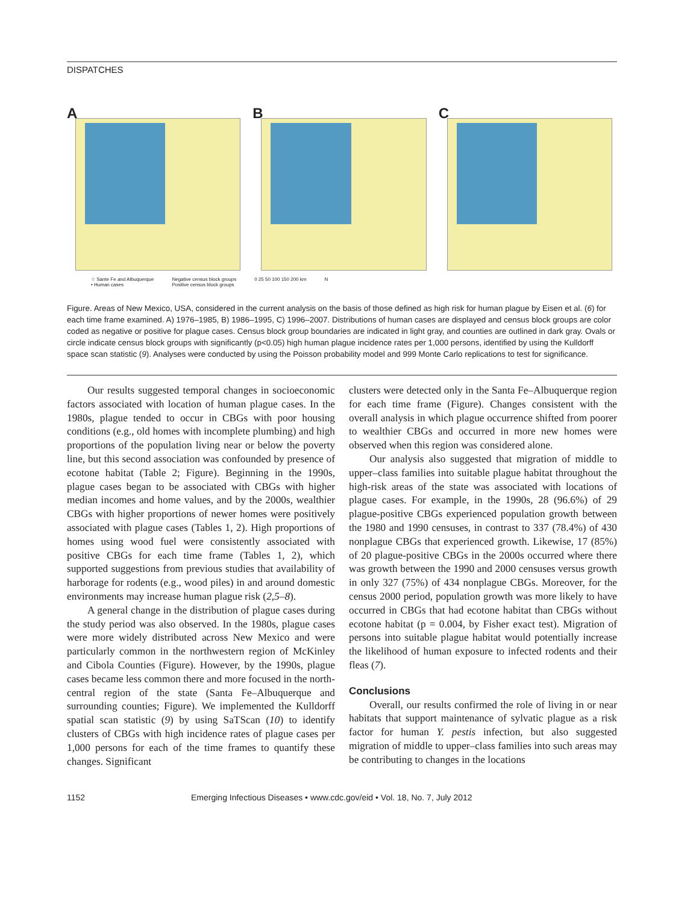DISPATCHES
A B C
☆ Sante Fe and Albuquerque
• Human cases Negative census block groups
Positive census block groups 0 25 50 100 150 200 km N
Figure. Areas of New Mexico, USA, considered in the current analysis on the basis of those defined as high risk for human plague by Eisen et al. (6) for each time frame examined. A) 1976–1985, B) 1986–1995, C) 1996–2007. Distributions of human cases are displayed and census block groups are color coded as negative or positive for plague cases. Census block group boundaries are indicated in light gray, and counties are outlined in dark gray. Ovals or circle indicate census block groups with significantly (p<0.05) high human plague incidence rates per 1,000 persons, identified by using the Kulldorff space scan statistic (9). Analyses were conducted by using the Poisson probability model and 999 Monte Carlo replications to test for significance.
Our results suggested temporal changes in socioeconomic factors associated with location of human plague cases. In the 1980s, plague tended to occur in CBGs with poor housing conditions (e.g., old homes with incomplete plumbing) and high proportions of the population living near or below the poverty line, but this second association was confounded by presence of ecotone habitat (Table 2; Figure). Beginning in the 1990s, plague cases began to be associated with CBGs with higher median incomes and home values, and by the 2000s, wealthier CBGs with higher proportions of newer homes were positively associated with plague cases (Tables 1, 2). High proportions of homes using wood fuel were consistently associated with positive CBGs for each time frame (Tables 1, 2), which supported suggestions from previous studies that availability of harborage for rodents (e.g., wood piles) in and around domestic environments may increase human plague risk (2,5–8).
A general change in the distribution of plague cases during the study period was also observed. In the 1980s, plague cases were more widely distributed across New Mexico and were particularly common in the northwestern region of McKinley and Cibola Counties (Figure). However, by the 1990s, plague cases became less common there and more focused in the north-central region of the state (Santa Fe–Albuquerque and surrounding counties; Figure). We implemented the Kulldorff spatial scan statistic (9) by using SaTScan (10) to identify clusters of CBGs with high incidence rates of plague cases per 1,000 persons for each of the time frames to quantify these changes. Significant
clusters were detected only in the Santa Fe–Albuquerque region for each time frame (Figure). Changes consistent with the overall analysis in which plague occurrence shifted from poorer to wealthier CBGs and occurred in more new homes were observed when this region was considered alone.
Our analysis also suggested that migration of middle to upper–class families into suitable plague habitat throughout the high-risk areas of the state was associated with locations of plague cases. For example, in the 1990s, 28 (96.6%) of 29 plague-positive CBGs experienced population growth between the 1980 and 1990 censuses, in contrast to 337 (78.4%) of 430 nonplague CBGs that experienced growth. Likewise, 17 (85%) of 20 plague-positive CBGs in the 2000s occurred where there was growth between the 1990 and 2000 censuses versus growth in only 327 (75%) of 434 nonplague CBGs. Moreover, for the census 2000 period, population growth was more likely to have occurred in CBGs that had ecotone habitat than CBGs without ecotone habitat (p = 0.004, by Fisher exact test). Migration of persons into suitable plague habitat would potentially increase the likelihood of human exposure to infected rodents and their fleas (7).
Conclusions
Overall, our results confirmed the role of living in or near habitats that support maintenance of sylvatic plague as a risk factor for human Y. pestis infection, but also suggested migration of middle to upper–class families into such areas may be contributing to changes in the locations
1152 Emerging Infectious Diseases • www.cdc.gov/eid • Vol. 18, No. 7, July 2012